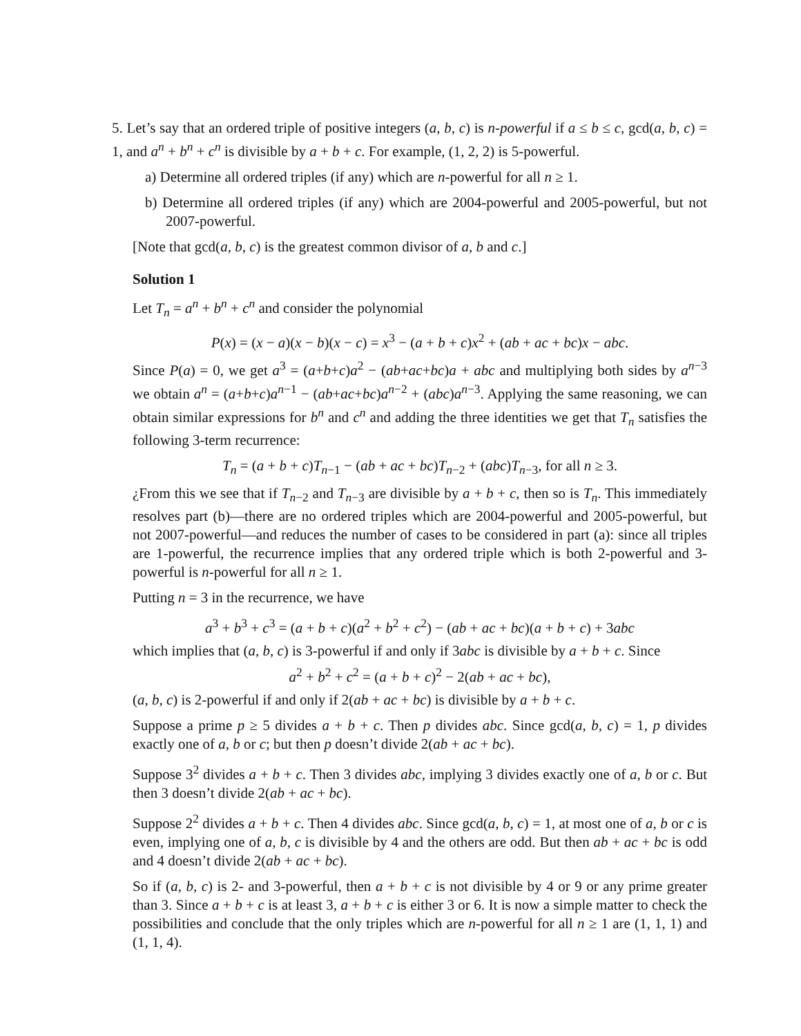5. Let’s say that an ordered triple of positive integers (a, b, c) is n-powerful if a ≤ b ≤ c, gcd(a, b, c) = 1, and a<sup>n</sup> + b<sup>n</sup> + c<sup>n</sup> is divisible by a + b + c. For example, (1, 2, 2) is 5-powerful.
a) Determine all ordered triples (if any) which are n-powerful for all n ≥ 1.
b) Determine all ordered triples (if any) which are 2004-powerful and 2005-powerful, but not 2007-powerful.
[Note that gcd(a, b, c) is the greatest common divisor of a, b and c.]
Solution 1
Let T<sub>n</sub> = a<sup>n</sup> + b<sup>n</sup> + c<sup>n</sup> and consider the polynomial
P(x) = (x − a)(x − b)(x − c) = x<sup>3</sup> − (a + b + c)x<sup>2</sup> + (ab + ac + bc)x − abc.
Since P(a) = 0, we get a<sup>3</sup> = (a+b+c)a<sup>2</sup> − (ab+ac+bc)a + abc and multiplying both sides by a<sup>n−3</sup> we obtain a<sup>n</sup> = (a+b+c)a<sup>n−1</sup> − (ab+ac+bc)a<sup>n−2</sup> + (abc)a<sup>n−3</sup>. Applying the same reasoning, we can obtain similar expressions for b<sup>n</sup> and c<sup>n</sup> and adding the three identities we get that T<sub>n</sub> satisfies the following 3-term recurrence:
T<sub>n</sub> = (a + b + c)T<sub>n−1</sub> − (ab + ac + bc)T<sub>n−2</sub> + (abc)T<sub>n−3</sub>, for all n ≥ 3.
¿From this we see that if T<sub>n−2</sub> and T<sub>n−3</sub> are divisible by a + b + c, then so is T<sub>n</sub>. This immediately resolves part (b)—there are no ordered triples which are 2004-powerful and 2005-powerful, but not 2007-powerful—and reduces the number of cases to be considered in part (a): since all triples are 1-powerful, the recurrence implies that any ordered triple which is both 2-powerful and 3-powerful is n-powerful for all n ≥ 1.
Putting n = 3 in the recurrence, we have
a<sup>3</sup> + b<sup>3</sup> + c<sup>3</sup> = (a + b + c)(a<sup>2</sup> + b<sup>2</sup> + c<sup>2</sup>) − (ab + ac + bc)(a + b + c) + 3abc
which implies that (a, b, c) is 3-powerful if and only if 3abc is divisible by a + b + c. Since
a<sup>2</sup> + b<sup>2</sup> + c<sup>2</sup> = (a + b + c)<sup>2</sup> − 2(ab + ac + bc),
(a, b, c) is 2-powerful if and only if 2(ab + ac + bc) is divisible by a + b + c.
Suppose a prime p ≥ 5 divides a + b + c. Then p divides abc. Since gcd(a, b, c) = 1, p divides exactly one of a, b or c; but then p doesn’t divide 2(ab + ac + bc).
Suppose 3<sup>2</sup> divides a + b + c. Then 3 divides abc, implying 3 divides exactly one of a, b or c. But then 3 doesn’t divide 2(ab + ac + bc).
Suppose 2<sup>2</sup> divides a + b + c. Then 4 divides abc. Since gcd(a, b, c) = 1, at most one of a, b or c is even, implying one of a, b, c is divisible by 4 and the others are odd. But then ab + ac + bc is odd and 4 doesn’t divide 2(ab + ac + bc).
So if (a, b, c) is 2- and 3-powerful, then a + b + c is not divisible by 4 or 9 or any prime greater than 3. Since a + b + c is at least 3, a + b + c is either 3 or 6. It is now a simple matter to check the possibilities and conclude that the only triples which are n-powerful for all n ≥ 1 are (1, 1, 1) and (1, 1, 4).